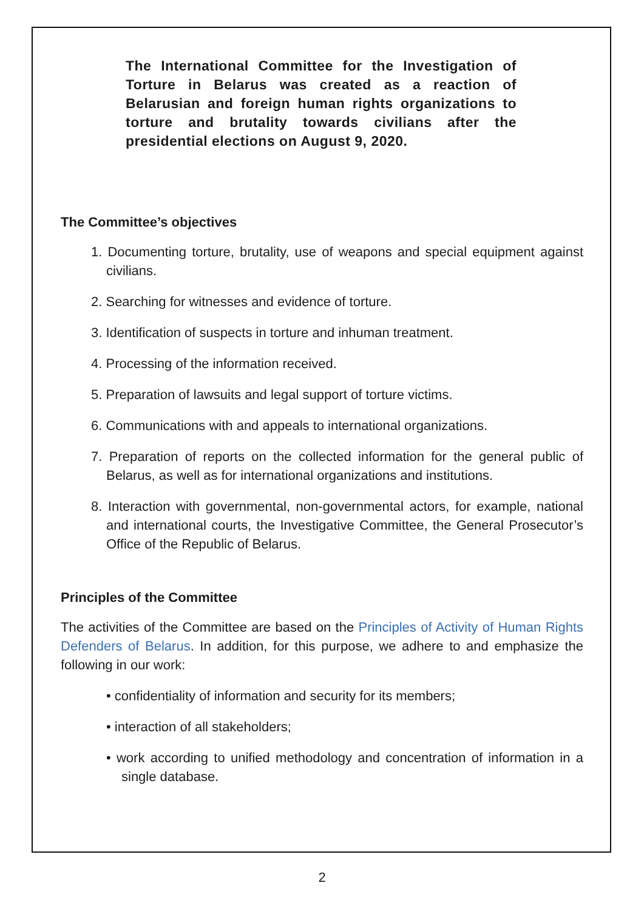The International Committee for the Investigation of Torture in Belarus was created as a reaction of Belarusian and foreign human rights organizations to torture and brutality towards civilians after the presidential elections on August 9, 2020.
The Committee’s objectives
1. Documenting torture, brutality, use of weapons and special equipment against civilians.
2. Searching for witnesses and evidence of torture.
3. Identification of suspects in torture and inhuman treatment.
4. Processing of the information received.
5. Preparation of lawsuits and legal support of torture victims.
6. Communications with and appeals to international organizations.
7. Preparation of reports on the collected information for the general public of Belarus, as well as for international organizations and institutions.
8. Interaction with governmental, non-governmental actors, for example, national and international courts, the Investigative Committee, the General Prosecutor’s Office of the Republic of Belarus.
Principles of the Committee
The activities of the Committee are based on the Principles of Activity of Human Rights Defenders of Belarus. In addition, for this purpose, we adhere to and emphasize the following in our work:
• confidentiality of information and security for its members;
• interaction of all stakeholders;
• work according to unified methodology and concentration of information in a single database.
2